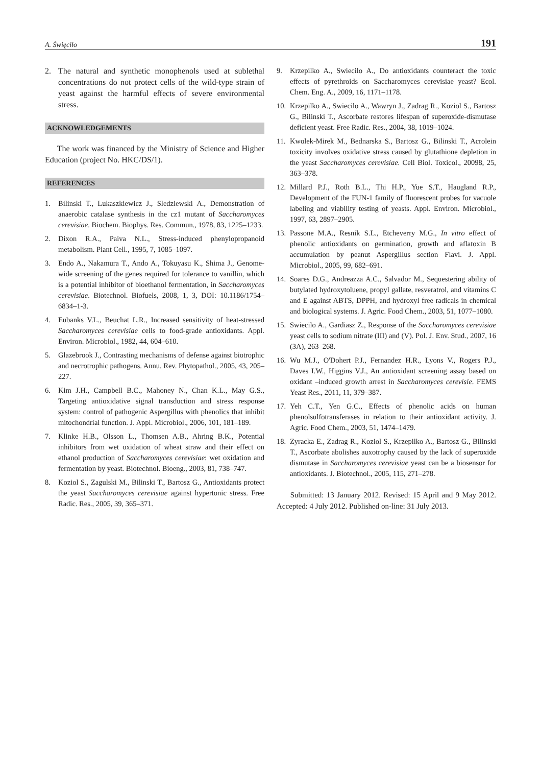A. Święciło 191
2. The natural and synthetic monophenols used at sublethal concentrations do not protect cells of the wild-type strain of yeast against the harmful effects of severe environmental stress.
ACKNOWLEDGEMENTS
The work was financed by the Ministry of Science and Higher Education (project No. HKC/DS/1).
REFERENCES
1. Bilinski T., Lukaszkiewicz J., Sledziewski A., Demonstration of anaerobic catalase synthesis in the cz1 mutant of Saccharomyces cerevisiae. Biochem. Biophys. Res. Commun., 1978, 83, 1225–1233.
2. Dixon R.A., Paiva N.L., Stress-induced phenylopropanoid metabolism. Plant Cell., 1995, 7, 1085–1097.
3. Endo A., Nakamura T., Ando A., Tokuyasu K., Shima J., Genome-wide screening of the genes required for tolerance to vanillin, which is a potential inhibitor of bioethanol fermentation, in Saccharomyces cerevisiae. Biotechnol. Biofuels, 2008, 1, 3, DOI: 10.1186/1754–6834–1-3.
4. Eubanks V.L., Beuchat L.R., Increased sensitivity of heat-stressed Saccharomyces cerevisiae cells to food-grade antioxidants. Appl. Environ. Microbiol., 1982, 44, 604–610.
5. Glazebrook J., Contrasting mechanisms of defense against biotrophic and necrotrophic pathogens. Annu. Rev. Phytopathol., 2005, 43, 205–227.
6. Kim J.H., Campbell B.C., Mahoney N., Chan K.L., May G.S., Targeting antioxidative signal transduction and stress response system: control of pathogenic Aspergillus with phenolics that inhibit mitochondrial function. J. Appl. Microbiol., 2006, 101, 181–189.
7. Klinke H.B., Olsson L., Thomsen A.B., Ahring B.K., Potential inhibitors from wet oxidation of wheat straw and their effect on ethanol production of Saccharomyces cerevisiae: wet oxidation and fermentation by yeast. Biotechnol. Bioeng., 2003, 81, 738–747.
8. Koziol S., Zagulski M., Bilinski T., Bartosz G., Antioxidants protect the yeast Saccharomyces cerevisiae against hypertonic stress. Free Radic. Res., 2005, 39, 365–371.
9. Krzepilko A., Swiecilo A., Do antioxidants counteract the toxic effects of pyrethroids on Saccharomyces cerevisiae yeast? Ecol. Chem. Eng. A., 2009, 16, 1171–1178.
10. Krzepilko A., Swiecilo A., Wawryn J., Zadrag R., Koziol S., Bartosz G., Bilinski T., Ascorbate restores lifespan of superoxide-dismutase deficient yeast. Free Radic. Res., 2004, 38, 1019–1024.
11. Kwolek-Mirek M., Bednarska S., Bartosz G., Bilinski T., Acrolein toxicity involves oxidative stress caused by glutathione depletion in the yeast Saccharomyces cerevisiae. Cell Biol. Toxicol., 20098, 25, 363–378.
12. Millard P.J., Roth B.L., Thi H.P., Yue S.T., Haugland R.P., Development of the FUN-1 family of fluorescent probes for vacuole labeling and viability testing of yeasts. Appl. Environ. Microbiol., 1997, 63, 2897–2905.
13. Passone M.A., Resnik S.L., Etcheverry M.G., In vitro effect of phenolic antioxidants on germination, growth and aflatoxin B accumulation by peanut Aspergillus section Flavi. J. Appl. Microbiol., 2005, 99, 682–691.
14. Soares D.G., Andreazza A.C., Salvador M., Sequestering ability of butylated hydroxytoluene, propyl gallate, resveratrol, and vitamins C and E against ABTS, DPPH, and hydroxyl free radicals in chemical and biological systems. J. Agric. Food Chem., 2003, 51, 1077–1080.
15. Swiecilo A., Gardiasz Z., Response of the Saccharomyces cerevisiae yeast cells to sodium nitrate (III) and (V). Pol. J. Env. Stud., 2007, 16 (3A), 263–268.
16. Wu M.J., O'Dohert P.J., Fernandez H.R., Lyons V., Rogers P.J., Daves I.W., Higgins V.J., An antioxidant screening assay based on oxidant –induced growth arrest in Saccharomyces cerevisie. FEMS Yeast Res., 2011, 11, 379–387.
17. Yeh C.T., Yen G.C., Effects of phenolic acids on human phenolsulfotransferases in relation to their antioxidant activity. J. Agric. Food Chem., 2003, 51, 1474–1479.
18. Zyracka E., Zadrag R., Koziol S., Krzepilko A., Bartosz G., Bilinski T., Ascorbate abolishes auxotrophy caused by the lack of superoxide dismutase in Saccharomyces cerevisiae yeast can be a biosensor for antioxidants. J. Biotechnol., 2005, 115, 271–278.
Submitted: 13 January 2012. Revised: 15 April and 9 May 2012. Accepted: 4 July 2012. Published on-line: 31 July 2013.